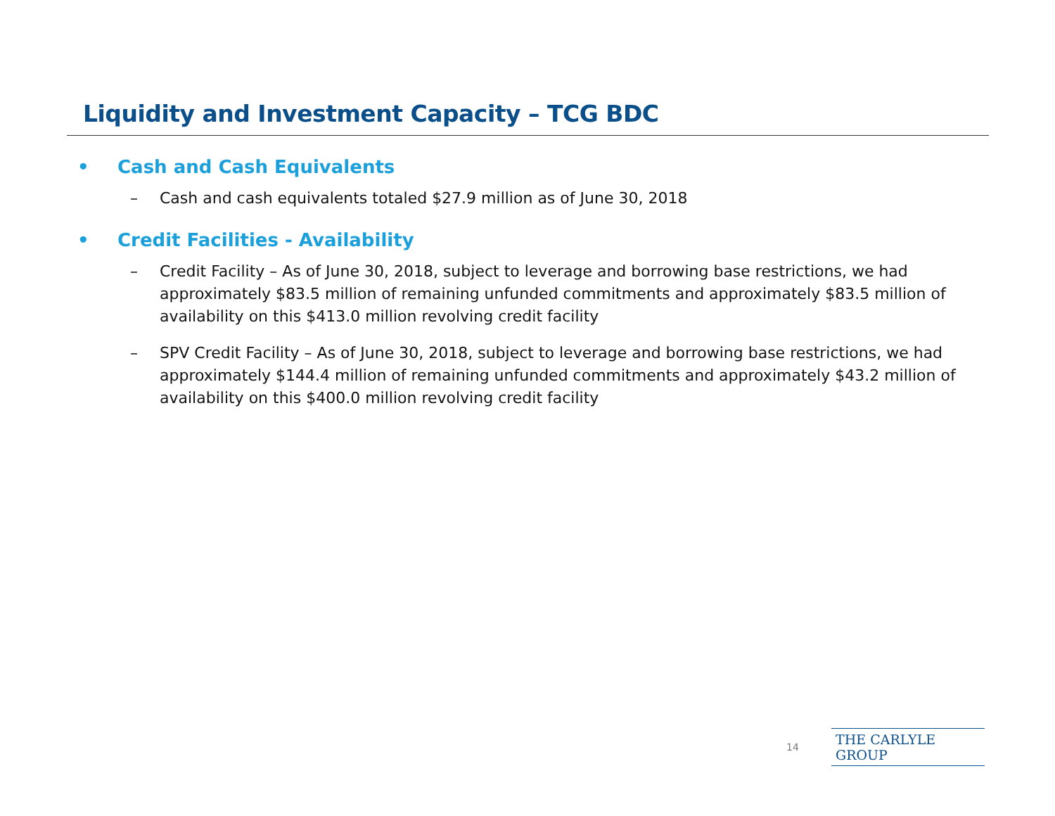Liquidity and Investment Capacity – TCG BDC
• Cash and Cash Equivalents
– Cash and cash equivalents totaled $27.9 million as of June 30, 2018
• Credit Facilities - Availability
– Credit Facility – As of June 30, 2018, subject to leverage and borrowing base restrictions, we had approximately $83.5 million of remaining unfunded commitments and approximately $83.5 million of availability on this $413.0 million revolving credit facility
– SPV Credit Facility – As of June 30, 2018, subject to leverage and borrowing base restrictions, we had approximately $144.4 million of remaining unfunded commitments and approximately $43.2 million of availability on this $400.0 million revolving credit facility
14 THE CARLYLE GROUP